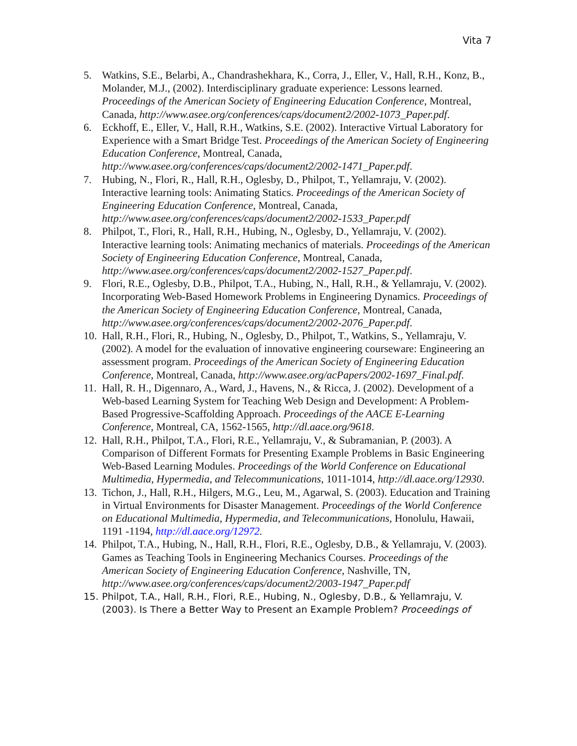Vita 7
5. Watkins, S.E., Belarbi, A., Chandrashekhara, K., Corra, J., Eller, V., Hall, R.H., Konz, B., Molander, M.J., (2002). Interdisciplinary graduate experience: Lessons learned. Proceedings of the American Society of Engineering Education Conference, Montreal, Canada, http://www.asee.org/conferences/caps/document2/2002-1073_Paper.pdf.
6. Eckhoff, E., Eller, V., Hall, R.H., Watkins, S.E. (2002). Interactive Virtual Laboratory for Experience with a Smart Bridge Test. Proceedings of the American Society of Engineering Education Conference, Montreal, Canada, http://www.asee.org/conferences/caps/document2/2002-1471_Paper.pdf.
7. Hubing, N., Flori, R., Hall, R.H., Oglesby, D., Philpot, T., Yellamraju, V. (2002). Interactive learning tools: Animating Statics. Proceedings of the American Society of Engineering Education Conference, Montreal, Canada, http://www.asee.org/conferences/caps/document2/2002-1533_Paper.pdf
8. Philpot, T., Flori, R., Hall, R.H., Hubing, N., Oglesby, D., Yellamraju, V. (2002). Interactive learning tools: Animating mechanics of materials. Proceedings of the American Society of Engineering Education Conference, Montreal, Canada, http://www.asee.org/conferences/caps/document2/2002-1527_Paper.pdf.
9. Flori, R.E., Oglesby, D.B., Philpot, T.A., Hubing, N., Hall, R.H., & Yellamraju, V. (2002). Incorporating Web-Based Homework Problems in Engineering Dynamics. Proceedings of the American Society of Engineering Education Conference, Montreal, Canada, http://www.asee.org/conferences/caps/document2/2002-2076_Paper.pdf.
10.
Hall, R.H., Flori, R., Hubing, N., Oglesby, D., Philpot, T., Watkins, S., Yellamraju, V. (2002). A model for the evaluation of innovative engineering courseware: Engineering an assessment program. Proceedings of the American Society of Engineering Education Conference, Montreal, Canada, http://www.asee.org/acPapers/2002-1697_Final.pdf.
11.
Hall, R. H., Digennaro, A., Ward, J., Havens, N., & Ricca, J. (2002). Development of a Web-based Learning System for Teaching Web Design and Development: A Problem-Based Progressive-Scaffolding Approach. Proceedings of the AACE E-Learning Conference, Montreal, CA, 1562-1565, http://dl.aace.org/9618.
12.
Hall, R.H., Philpot, T.A., Flori, R.E., Yellamraju, V., & Subramanian, P. (2003). A Comparison of Different Formats for Presenting Example Problems in Basic Engineering Web-Based Learning Modules. Proceedings of the World Conference on Educational Multimedia, Hypermedia, and Telecommunications, 1011-1014, http://dl.aace.org/12930.
13.
Tichon, J., Hall, R.H., Hilgers, M.G., Leu, M., Agarwal, S. (2003). Education and Training in Virtual Environments for Disaster Management. Proceedings of the World Conference on Educational Multimedia, Hypermedia, and Telecommunications, Honolulu, Hawaii, 1191 -1194, http://dl.aace.org/12972.
14.
Philpot, T.A., Hubing, N., Hall, R.H., Flori, R.E., Oglesby, D.B., & Yellamraju, V. (2003). Games as Teaching Tools in Engineering Mechanics Courses. Proceedings of the American Society of Engineering Education Conference, Nashville, TN, http://www.asee.org/conferences/caps/document2/2003-1947_Paper.pdf
15. Philpot, T.A., Hall, R.H., Flori, R.E., Hubing, N., Oglesby, D.B., & Yellamraju, V. (2003). Is There a Better Way to Present an Example Problem? Proceedings of